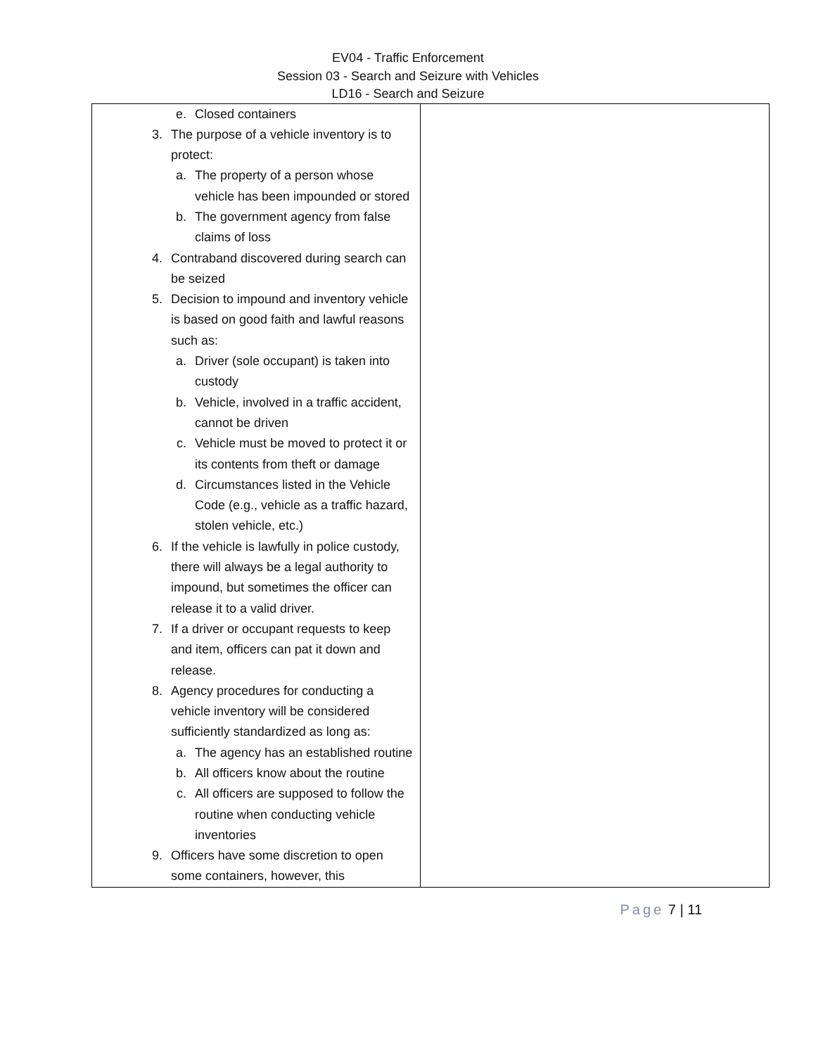EV04 - Traffic Enforcement
Session 03 - Search and Seizure with Vehicles
LD16 - Search and Seizure
| e. Closed containers 3. The purpose of a vehicle inventory is to protect: a. The property of a person whose vehicle has been impounded or stored b. The government agency from false claims of loss 4. Contraband discovered during search can be seized 5. Decision to impound and inventory vehicle is based on good faith and lawful reasons such as: a. Driver (sole occupant) is taken into custody b. Vehicle, involved in a traffic accident, cannot be driven c. Vehicle must be moved to protect it or its contents from theft or damage d. Circumstances listed in the Vehicle Code (e.g., vehicle as a traffic hazard, stolen vehicle, etc.) 6. If the vehicle is lawfully in police custody, there will always be a legal authority to impound, but sometimes the officer can release it to a valid driver. 7. If a driver or occupant requests to keep and item, officers can pat it down and release. 8. Agency procedures for conducting a vehicle inventory will be considered sufficiently standardized as long as: a. The agency has an established routine b. All officers know about the routine c. All officers are supposed to follow the routine when conducting vehicle inventories 9. Officers have some discretion to open some containers, however, this | |
Page 7 | 11